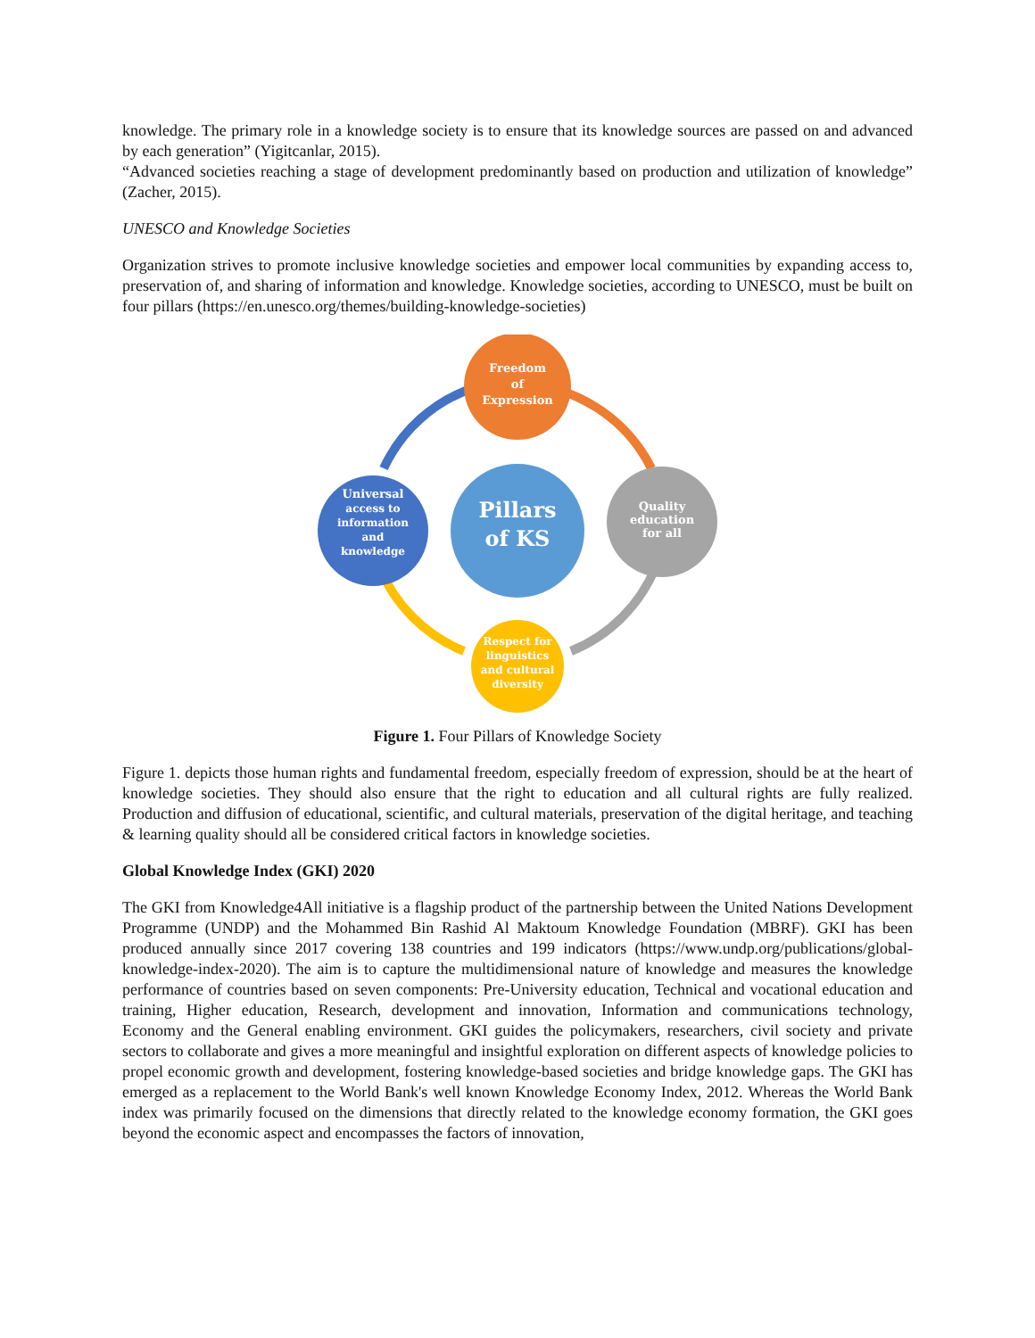knowledge. The primary role in a knowledge society is to ensure that its knowledge sources are passed on and advanced by each generation” (Yigitcanlar, 2015).
“Advanced societies reaching a stage of development predominantly based on production and utilization of knowledge” (Zacher, 2015).
UNESCO and Knowledge Societies
Organization strives to promote inclusive knowledge societies and empower local communities by expanding access to, preservation of, and sharing of information and knowledge. Knowledge societies, according to UNESCO, must be built on four pillars (https://en.unesco.org/themes/building-knowledge-societies)
Pillars
of KS
Freedom
of
Expression
Quality
education
for all
Respect for
linguistics
and cultural
diversity
Universal
access to
information
and
knowledge
Figure 1. Four Pillars of Knowledge Society
Figure 1. depicts those human rights and fundamental freedom, especially freedom of expression, should be at the heart of knowledge societies. They should also ensure that the right to education and all cultural rights are fully realized. Production and diffusion of educational, scientific, and cultural materials, preservation of the digital heritage, and teaching & learning quality should all be considered critical factors in knowledge societies.
Global Knowledge Index (GKI) 2020
The GKI from Knowledge4All initiative is a flagship product of the partnership between the United Nations Development Programme (UNDP) and the Mohammed Bin Rashid Al Maktoum Knowledge Foundation (MBRF). GKI has been produced annually since 2017 covering 138 countries and 199 indicators (https://www.undp.org/publications/global-knowledge-index-2020). The aim is to capture the multidimensional nature of knowledge and measures the knowledge performance of countries based on seven components: Pre-University education, Technical and vocational education and training, Higher education, Research, development and innovation, Information and communications technology, Economy and the General enabling environment. GKI guides the policymakers, researchers, civil society and private sectors to collaborate and gives a more meaningful and insightful exploration on different aspects of knowledge policies to propel economic growth and development, fostering knowledge-based societies and bridge knowledge gaps. The GKI has emerged as a replacement to the World Bank's well known Knowledge Economy Index, 2012. Whereas the World Bank index was primarily focused on the dimensions that directly related to the knowledge economy formation, the GKI goes beyond the economic aspect and encompasses the factors of innovation,